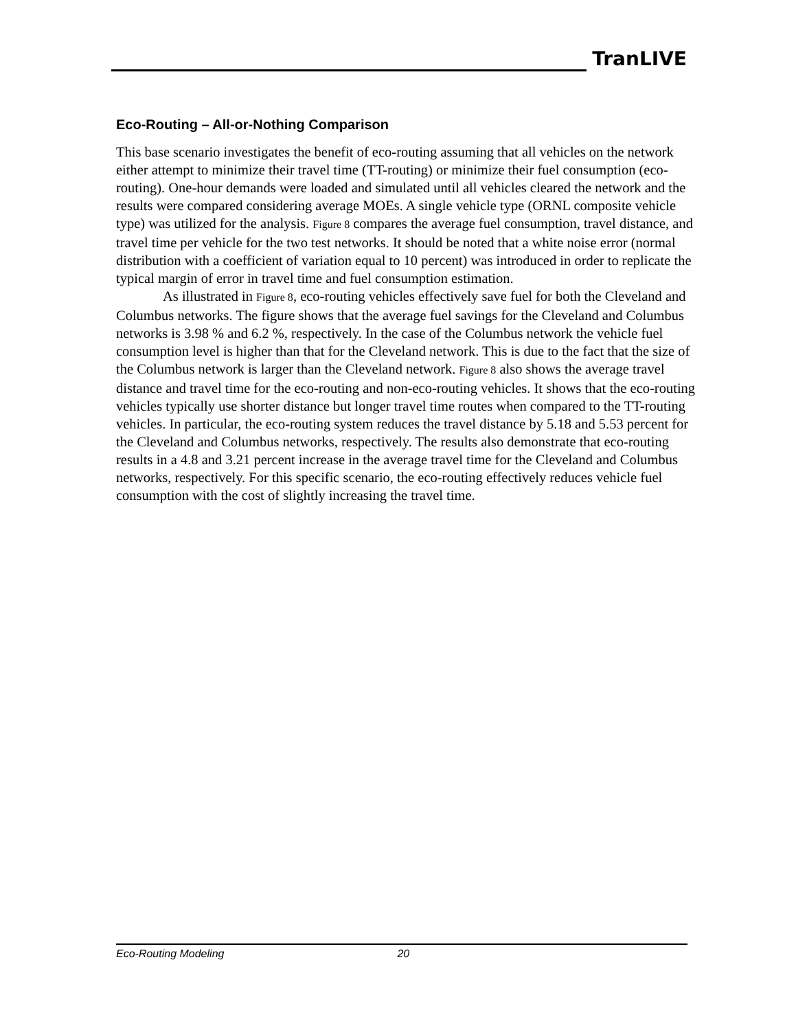TranLIVE
Eco-Routing – All-or-Nothing Comparison
This base scenario investigates the benefit of eco-routing assuming that all vehicles on the network either attempt to minimize their travel time (TT-routing) or minimize their fuel consumption (eco-routing). One-hour demands were loaded and simulated until all vehicles cleared the network and the results were compared considering average MOEs. A single vehicle type (ORNL composite vehicle type) was utilized for the analysis. Figure 8 compares the average fuel consumption, travel distance, and travel time per vehicle for the two test networks. It should be noted that a white noise error (normal distribution with a coefficient of variation equal to 10 percent) was introduced in order to replicate the typical margin of error in travel time and fuel consumption estimation.
As illustrated in Figure 8, eco-routing vehicles effectively save fuel for both the Cleveland and Columbus networks. The figure shows that the average fuel savings for the Cleveland and Columbus networks is 3.98 % and 6.2 %, respectively. In the case of the Columbus network the vehicle fuel consumption level is higher than that for the Cleveland network. This is due to the fact that the size of the Columbus network is larger than the Cleveland network. Figure 8 also shows the average travel distance and travel time for the eco-routing and non-eco-routing vehicles. It shows that the eco-routing vehicles typically use shorter distance but longer travel time routes when compared to the TT-routing vehicles. In particular, the eco-routing system reduces the travel distance by 5.18 and 5.53 percent for the Cleveland and Columbus networks, respectively. The results also demonstrate that eco-routing results in a 4.8 and 3.21 percent increase in the average travel time for the Cleveland and Columbus networks, respectively. For this specific scenario, the eco-routing effectively reduces vehicle fuel consumption with the cost of slightly increasing the travel time.
Eco-Routing Modeling 20